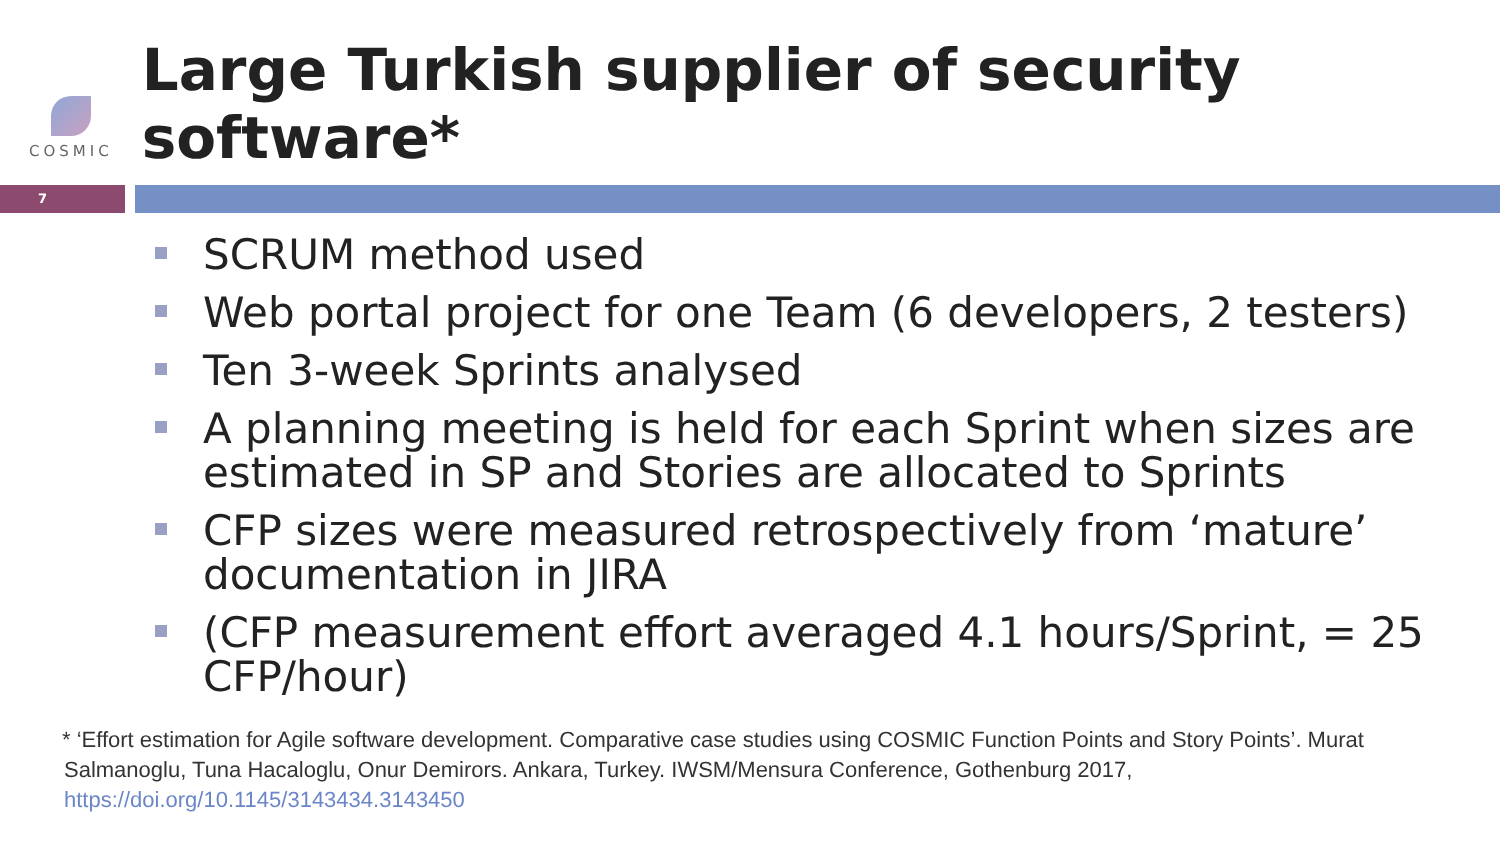COSMIC
Large Turkish supplier of security software*
7
SCRUM method used
Web portal project for one Team (6 developers, 2 testers)
Ten 3-week Sprints analysed
A planning meeting is held for each Sprint when sizes are estimated in SP and Stories are allocated to Sprints
CFP sizes were measured retrospectively from ‘mature’ documentation in JIRA
(CFP measurement effort averaged 4.1 hours/Sprint, = 25 CFP/hour)
* ‘Effort estimation for Agile software development. Comparative case studies using COSMIC Function Points and Story Points’. Murat Salmanoglu, Tuna Hacaloglu, Onur Demirors. Ankara, Turkey. IWSM/Mensura Conference, Gothenburg 2017, https://doi.org/10.1145/3143434.3143450